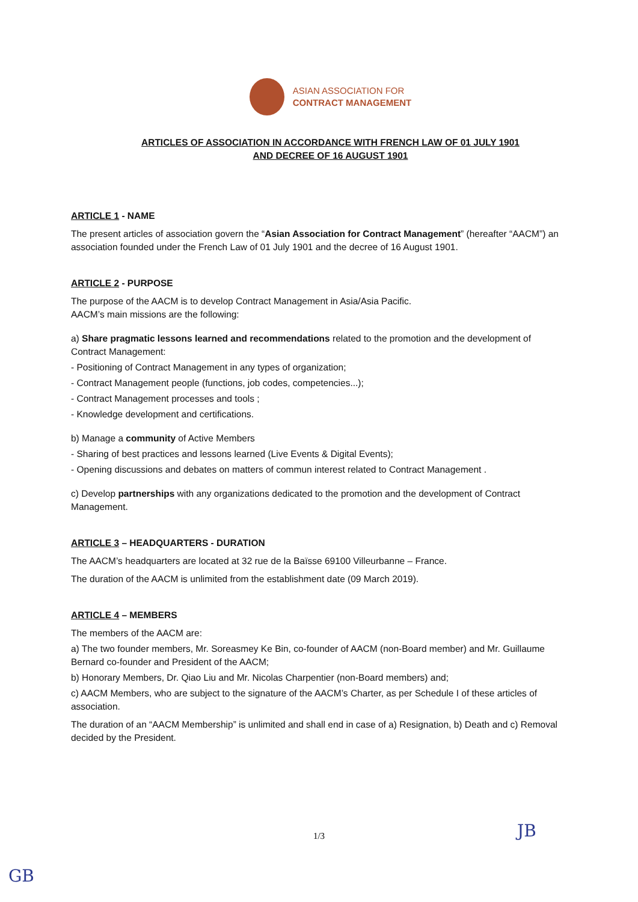ASIAN ASSOCIATION FOR
CONTRACT MANAGEMENT
ARTICLES OF ASSOCIATION IN ACCORDANCE WITH FRENCH LAW OF 01 JULY 1901
AND DECREE OF 16 AUGUST 1901
ARTICLE 1 - NAME
The present articles of association govern the “Asian Association for Contract Management” (hereafter “AACM”) an association founded under the French Law of 01 July 1901 and the decree of 16 August 1901.
ARTICLE 2 - PURPOSE
The purpose of the AACM is to develop Contract Management in Asia/Asia Pacific.
AACM’s main missions are the following:
a) Share pragmatic lessons learned and recommendations related to the promotion and the development of Contract Management:
- Positioning of Contract Management in any types of organization;
- Contract Management people (functions, job codes, competencies...);
- Contract Management processes and tools ;
- Knowledge development and certifications.
b) Manage a community of Active Members
- Sharing of best practices and lessons learned (Live Events & Digital Events);
- Opening discussions and debates on matters of commun interest related to Contract Management .
c) Develop partnerships with any organizations dedicated to the promotion and the development of Contract Management.
ARTICLE 3 – HEADQUARTERS - DURATION
The AACM’s headquarters are located at 32 rue de la Baïsse 69100 Villeurbanne – France.
The duration of the AACM is unlimited from the establishment date (09 March 2019).
ARTICLE 4 – MEMBERS
The members of the AACM are:
a) The two founder members, Mr. Soreasmey Ke Bin, co-founder of AACM (non-Board member) and Mr. Guillaume Bernard co-founder and President of the AACM;
b) Honorary Members, Dr. Qiao Liu and Mr. Nicolas Charpentier (non-Board members) and;
c) AACM Members, who are subject to the signature of the AACM’s Charter, as per Schedule I of these articles of association.
The duration of an “AACM Membership” is unlimited and shall end in case of a) Resignation, b) Death and c) Removal decided by the President.
1/3 JB
GB